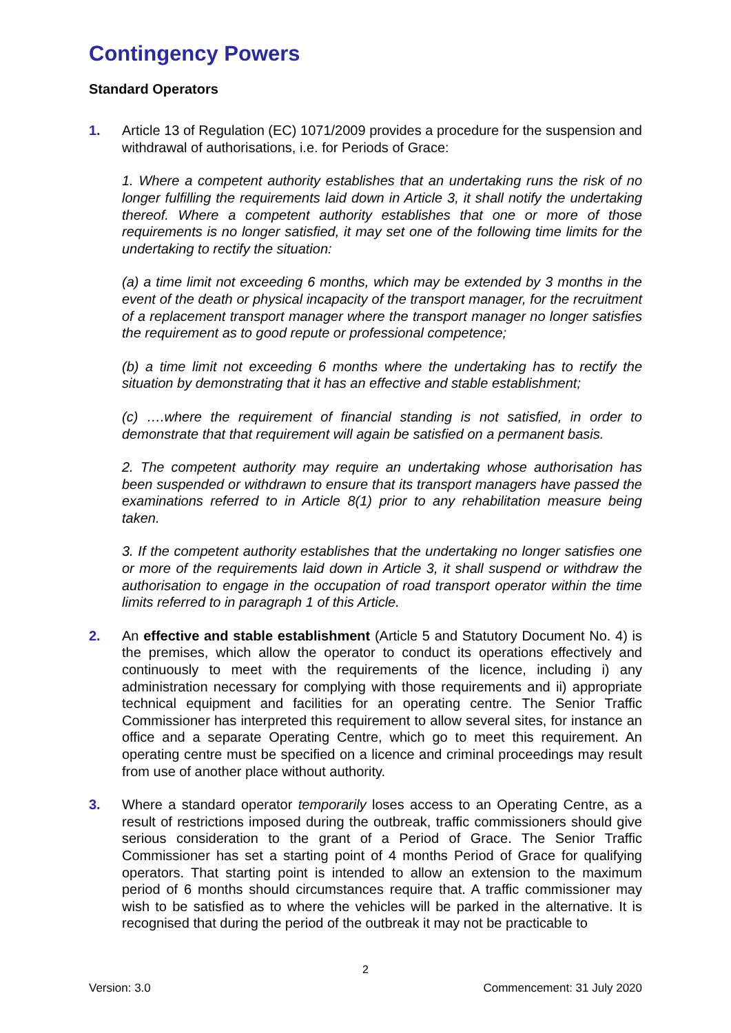Contingency Powers
Standard Operators
1. Article 13 of Regulation (EC) 1071/2009 provides a procedure for the suspension and withdrawal of authorisations, i.e. for Periods of Grace:
1. Where a competent authority establishes that an undertaking runs the risk of no longer fulfilling the requirements laid down in Article 3, it shall notify the undertaking thereof. Where a competent authority establishes that one or more of those requirements is no longer satisfied, it may set one of the following time limits for the undertaking to rectify the situation:
(a) a time limit not exceeding 6 months, which may be extended by 3 months in the event of the death or physical incapacity of the transport manager, for the recruitment of a replacement transport manager where the transport manager no longer satisfies the requirement as to good repute or professional competence;
(b) a time limit not exceeding 6 months where the undertaking has to rectify the situation by demonstrating that it has an effective and stable establishment;
(c) ….where the requirement of financial standing is not satisfied, in order to demonstrate that that requirement will again be satisfied on a permanent basis.
2. The competent authority may require an undertaking whose authorisation has been suspended or withdrawn to ensure that its transport managers have passed the examinations referred to in Article 8(1) prior to any rehabilitation measure being taken.
3. If the competent authority establishes that the undertaking no longer satisfies one or more of the requirements laid down in Article 3, it shall suspend or withdraw the authorisation to engage in the occupation of road transport operator within the time limits referred to in paragraph 1 of this Article.
2. An effective and stable establishment (Article 5 and Statutory Document No. 4) is the premises, which allow the operator to conduct its operations effectively and continuously to meet with the requirements of the licence, including i) any administration necessary for complying with those requirements and ii) appropriate technical equipment and facilities for an operating centre. The Senior Traffic Commissioner has interpreted this requirement to allow several sites, for instance an office and a separate Operating Centre, which go to meet this requirement. An operating centre must be specified on a licence and criminal proceedings may result from use of another place without authority.
3. Where a standard operator temporarily loses access to an Operating Centre, as a result of restrictions imposed during the outbreak, traffic commissioners should give serious consideration to the grant of a Period of Grace. The Senior Traffic Commissioner has set a starting point of 4 months Period of Grace for qualifying operators. That starting point is intended to allow an extension to the maximum period of 6 months should circumstances require that. A traffic commissioner may wish to be satisfied as to where the vehicles will be parked in the alternative. It is recognised that during the period of the outbreak it may not be practicable to
2
Version: 3.0 Commencement: 31 July 2020